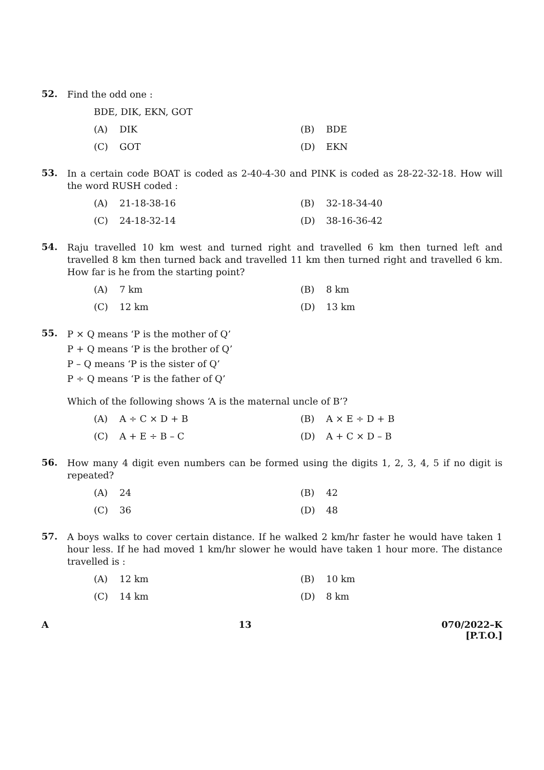52.
Find the odd one :
BDE, DIK, EKN, GOT
(A) DIK
(B) BDE
(C) GOT
(D) EKN
53.
In a certain code BOAT is coded as 2-40-4-30 and PINK is coded as 28-22-32-18. How will the word RUSH coded :
(A) 21-18-38-16
(B) 32-18-34-40
(C) 24-18-32-14
(D) 38-16-36-42
54.
Raju travelled 10 km west and turned right and travelled 6 km then turned left and travelled 8 km then turned back and travelled 11 km then turned right and travelled 6 km. How far is he from the starting point?
(A) 7 km
(B) 8 km
(C) 12 km
(D) 13 km
55.
P × Q means ‘P is the mother of Q’
P + Q means ‘P is the brother of Q’
P – Q means ‘P is the sister of Q’
P ÷ Q means ‘P is the father of Q’
Which of the following shows ‘A is the maternal uncle of B’?
(A) A ÷ C × D + B
(B) A × E ÷ D + B
(C) A + E ÷ B – C
(D) A + C × D – B
56.
How many 4 digit even numbers can be formed using the digits 1, 2, 3, 4, 5 if no digit is repeated?
(A) 24
(B) 42
(C) 36
(D) 48
57.
A boys walks to cover certain distance. If he walked 2 km/hr faster he would have taken 1 hour less. If he had moved 1 km/hr slower he would have taken 1 hour more. The distance travelled is :
(A) 12 km
(B) 10 km
(C) 14 km
(D) 8 km
A 13 070/2022–K
[P.T.O.]